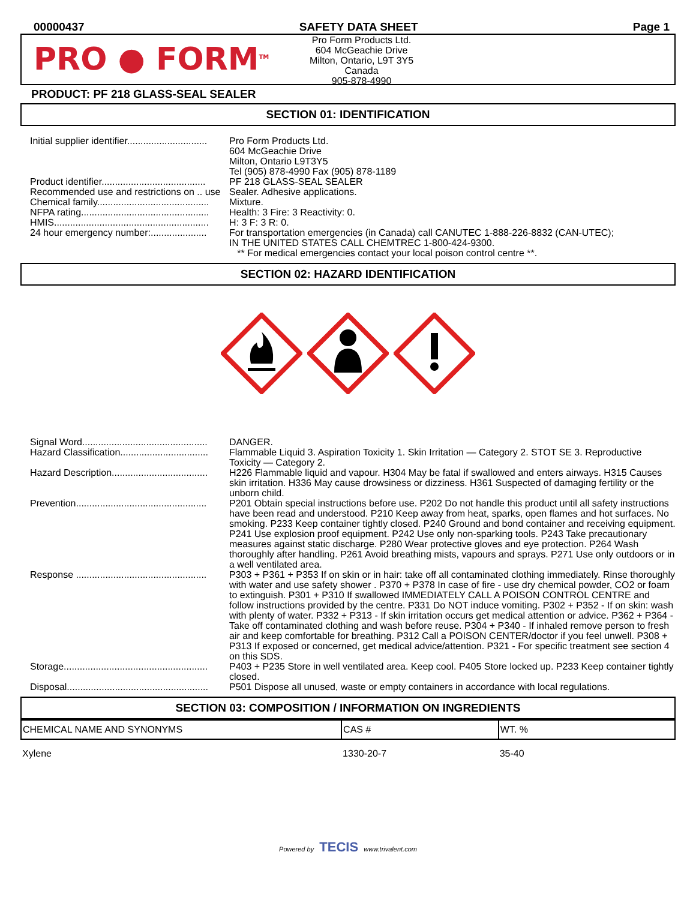00000437 SAFETY DATA SHEET Page 1
PRO ● FORM<sup>TM</sup>
Pro Form Products Ltd.
604 McGeachie Drive
Milton, Ontario, L9T 3Y5
Canada
905-878-4990
PRODUCT: PF 218 GLASS-SEAL SEALER
SECTION 01: IDENTIFICATION
| Initial supplier identifier.............................. | Pro Form Products Ltd. 604 McGeachie Drive Milton, Ontario L9T3Y5 Tel (905) 878-4990 Fax (905) 878-1189 |
| Product identifier....................................... | PF 218 GLASS-SEAL SEALER |
| Recommended use and restrictions on .. use | Sealer. Adhesive applications. |
| Chemical family.......................................... | Mixture. |
| NFPA rating................................................ | Health: 3 Fire: 3 Reactivity: 0. |
| HMIS.......................................................... | H: 3 F: 3 R: 0. |
| 24 hour emergency number:..................... | For transportation emergencies (in Canada) call CANUTEC 1-888-226-8832 (CAN-UTEC); IN THE UNITED STATES CALL CHEMTREC 1-800-424-9300. ** For medical emergencies contact your local poison control centre **. |
SECTION 02: HAZARD IDENTIFICATION
| Signal Word............................................... | DANGER. |
| Hazard Classification................................. | Flammable Liquid 3. Aspiration Toxicity 1. Skin Irritation — Category 2. STOT SE 3. Reproductive Toxicity — Category 2. |
| Hazard Description.................................... | H226 Flammable liquid and vapour. H304 May be fatal if swallowed and enters airways. H315 Causes skin irritation. H336 May cause drowsiness or dizziness. H361 Suspected of damaging fertility or the unborn child. |
| Prevention................................................. | P201 Obtain special instructions before use. P202 Do not handle this product until all safety instructions have been read and understood. P210 Keep away from heat, sparks, open flames and hot surfaces. No smoking. P233 Keep container tightly closed. P240 Ground and bond container and receiving equipment. P241 Use explosion proof equipment. P242 Use only non-sparking tools. P243 Take precautionary measures against static discharge. P280 Wear protective gloves and eye protection. P264 Wash thoroughly after handling. P261 Avoid breathing mists, vapours and sprays. P271 Use only outdoors or in a well ventilated area. |
| Response ................................................. | P303 + P361 + P353 If on skin or in hair: take off all contaminated clothing immediately. Rinse thoroughly with water and use safety shower . P370 + P378 In case of fire - use dry chemical powder, CO2 or foam to extinguish. P301 + P310 If swallowed IMMEDIATELY CALL A POISON CONTROL CENTRE and follow instructions provided by the centre. P331 Do NOT induce vomiting. P302 + P352 - If on skin: wash with plenty of water. P332 + P313 - If skin irritation occurs get medical attention or advice. P362 + P364 - Take off contaminated clothing and wash before reuse. P304 + P340 - If inhaled remove person to fresh air and keep comfortable for breathing. P312 Call a POISON CENTER/doctor if you feel unwell. P308 + P313 If exposed or concerned, get medical advice/attention. P321 - For specific treatment see section 4 on this SDS. |
| Storage...................................................... | P403 + P235 Store in well ventilated area. Keep cool. P405 Store locked up. P233 Keep container tightly closed. |
| Disposal..................................................... | P501 Dispose all unused, waste or empty containers in accordance with local regulations. |
SECTION 03: COMPOSITION / INFORMATION ON INGREDIENTS
| CHEMICAL NAME AND SYNONYMS | CAS # | WT. % |
| --- | --- | --- |
| Xylene | 1330-20-7 | 35-40 |
Powered by TECIS www.trivalent.com